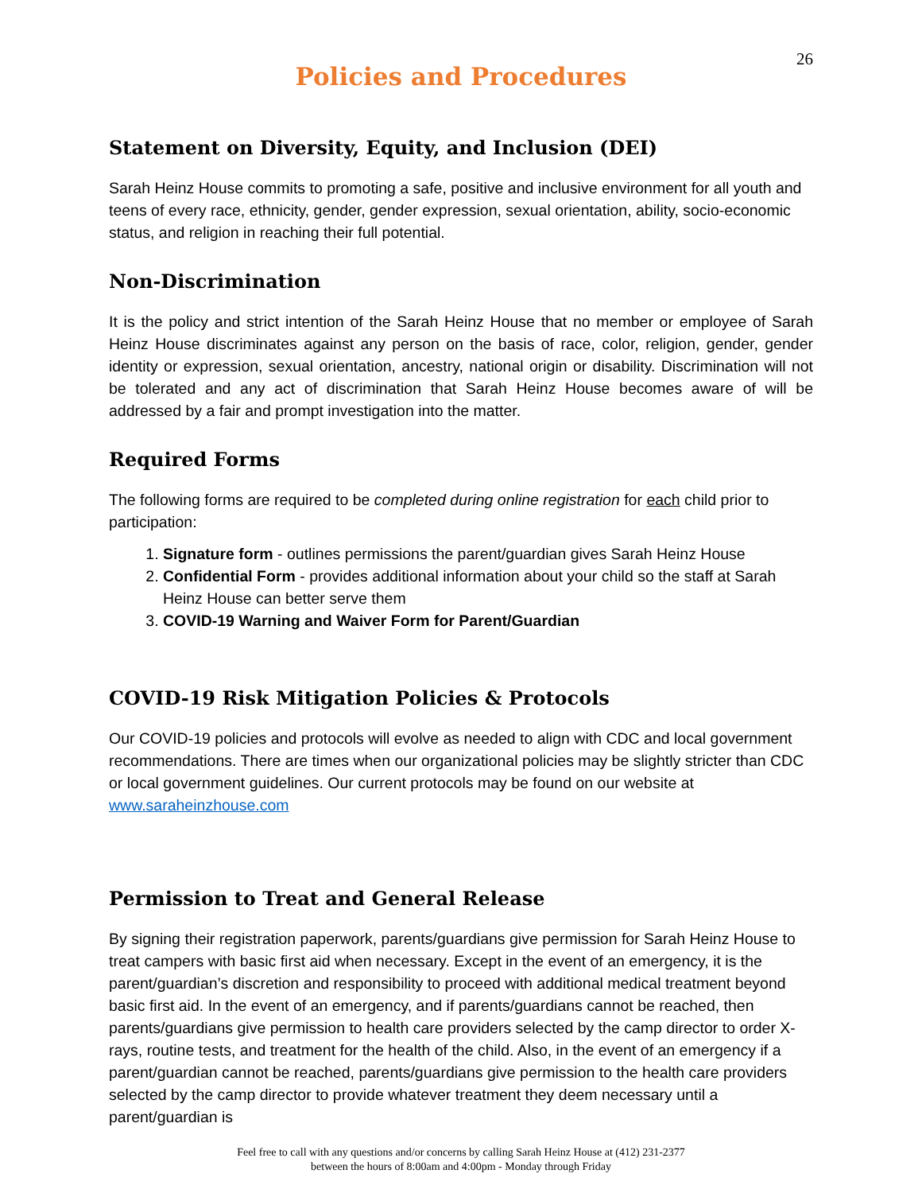26
Policies and Procedures
Statement on Diversity, Equity, and Inclusion (DEI)
Sarah Heinz House commits to promoting a safe, positive and inclusive environment for all youth and teens of every race, ethnicity, gender, gender expression, sexual orientation, ability, socio-economic status, and religion in reaching their full potential.
Non-Discrimination
It is the policy and strict intention of the Sarah Heinz House that no member or employee of Sarah Heinz House discriminates against any person on the basis of race, color, religion, gender, gender identity or expression, sexual orientation, ancestry, national origin or disability. Discrimination will not be tolerated and any act of discrimination that Sarah Heinz House becomes aware of will be addressed by a fair and prompt investigation into the matter.
Required Forms
The following forms are required to be completed during online registration for each child prior to participation:
1. Signature form - outlines permissions the parent/guardian gives Sarah Heinz House
2. Confidential Form - provides additional information about your child so the staff at Sarah Heinz House can better serve them
3. COVID-19 Warning and Waiver Form for Parent/Guardian
COVID-19 Risk Mitigation Policies & Protocols
Our COVID-19 policies and protocols will evolve as needed to align with CDC and local government recommendations. There are times when our organizational policies may be slightly stricter than CDC or local government guidelines. Our current protocols may be found on our website at www.saraheinzhouse.com
Permission to Treat and General Release
By signing their registration paperwork, parents/guardians give permission for Sarah Heinz House to treat campers with basic first aid when necessary. Except in the event of an emergency, it is the parent/guardian’s discretion and responsibility to proceed with additional medical treatment beyond basic first aid. In the event of an emergency, and if parents/guardians cannot be reached, then parents/guardians give permission to health care providers selected by the camp director to order X-rays, routine tests, and treatment for the health of the child. Also, in the event of an emergency if a parent/guardian cannot be reached, parents/guardians give permission to the health care providers selected by the camp director to provide whatever treatment they deem necessary until a parent/guardian is
Feel free to call with any questions and/or concerns by calling Sarah Heinz House at (412) 231-2377
between the hours of 8:00am and 4:00pm - Monday through Friday